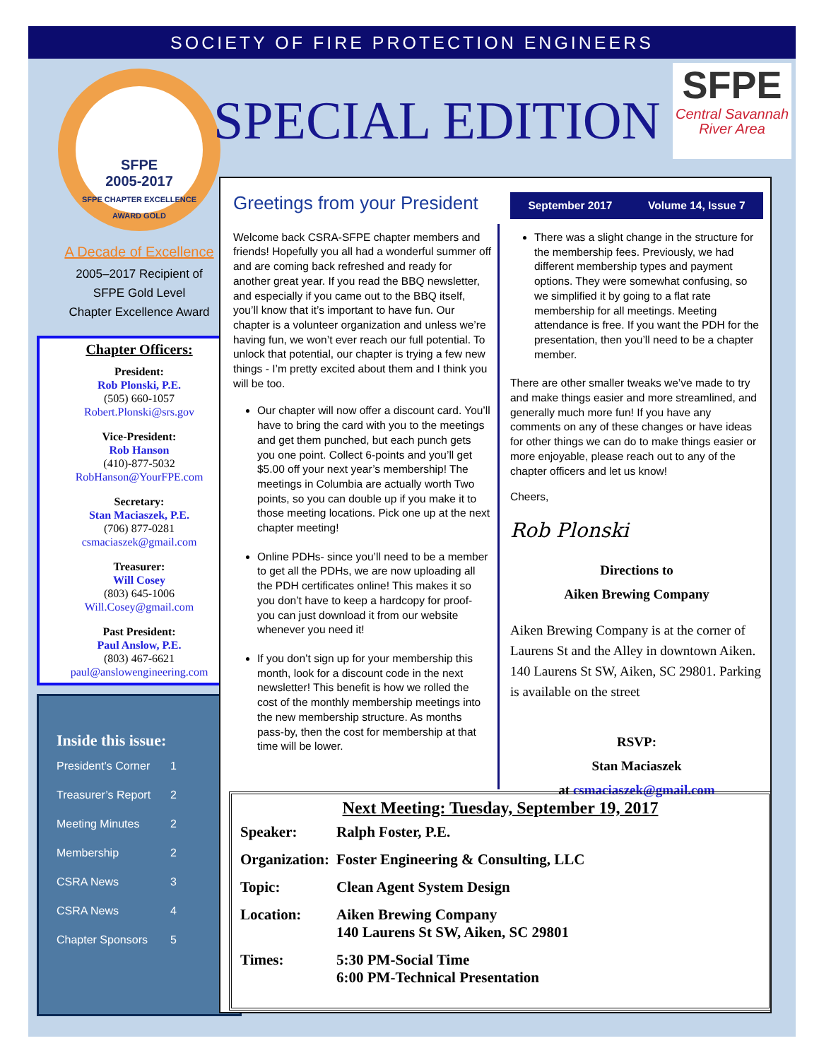SOCIETY OF FIRE PROTECTION ENGINEERS
SFPE
2005-2017
SFPE CHAPTER EXCELLENCE AWARD GOLD
A Decade of Excellence
2005–2017 Recipient of
SFPE Gold Level
Chapter Excellence Award
Chapter Officers:
President:
Rob Plonski, P.E.
(505) 660-1057
Robert.Plonski@srs.gov
Vice-President:
Rob Hanson
(410)-877-5032
RobHanson@YourFPE.com
Secretary:
Stan Maciaszek, P.E.
(706) 877-0281
csmaciaszek@gmail.com
Treasurer:
Will Cosey
(803) 645-1006
Will.Cosey@gmail.com
Past President:
Paul Anslow, P.E.
(803) 467-6621
paul@anslowengineering.com
Inside this issue:
President’s Corner 1
Treasurer’s Report 2
Meeting Minutes 2
Membership 2
CSRA News 3
CSRA News 4
Chapter Sponsors 5
SPECIAL EDITION
SFPE
Central Savannah
River Area
Greetings from your President
Welcome back CSRA-SFPE chapter members and friends! Hopefully you all had a wonderful summer off and are coming back refreshed and ready for another great year. If you read the BBQ newsletter, and especially if you came out to the BBQ itself, you’ll know that it’s important to have fun. Our chapter is a volunteer organization and unless we’re having fun, we won’t ever reach our full potential. To unlock that potential, our chapter is trying a few new things - I’m pretty excited about them and I think you will be too.
Our chapter will now offer a discount card. You’ll have to bring the card with you to the meetings and get them punched, but each punch gets you one point. Collect 6-points and you’ll get $5.00 off your next year’s membership! The meetings in Columbia are actually worth Two points, so you can double up if you make it to those meeting locations. Pick one up at the next chapter meeting!
Online PDHs- since you’ll need to be a member to get all the PDHs, we are now uploading all the PDH certificates online! This makes it so you don’t have to keep a hardcopy for proof- you can just download it from our website whenever you need it!
If you don’t sign up for your membership this month, look for a discount code in the next newsletter! This benefit is how we rolled the cost of the monthly membership meetings into the new membership structure. As months pass-by, then the cost for membership at that time will be lower.
September 2017 Volume 14, Issue 7
There was a slight change in the structure for the membership fees. Previously, we had different membership types and payment options. They were somewhat confusing, so we simplified it by going to a flat rate membership for all meetings. Meeting attendance is free. If you want the PDH for the presentation, then you’ll need to be a chapter member.
There are other smaller tweaks we’ve made to try and make things easier and more streamlined, and generally much more fun! If you have any comments on any of these changes or have ideas for other things we can do to make things easier or more enjoyable, please reach out to any of the chapter officers and let us know!
Cheers,
Rob Plonski
Directions to
Aiken Brewing Company
Aiken Brewing Company is at the corner of Laurens St and the Alley in downtown Aiken. 140 Laurens St SW, Aiken, SC 29801. Parking is available on the street
RSVP:
Stan Maciaszek
at csmaciaszek@gmail.com
Next Meeting: Tuesday, September 19, 2017
| Speaker: | Ralph Foster, P.E. |
| Organization: | Foster Engineering & Consulting, LLC |
| Topic: | Clean Agent System Design |
| Location: | Aiken Brewing Company 140 Laurens St SW, Aiken, SC 29801 |
| Times: | 5:30 PM-Social Time 6:00 PM-Technical Presentation |